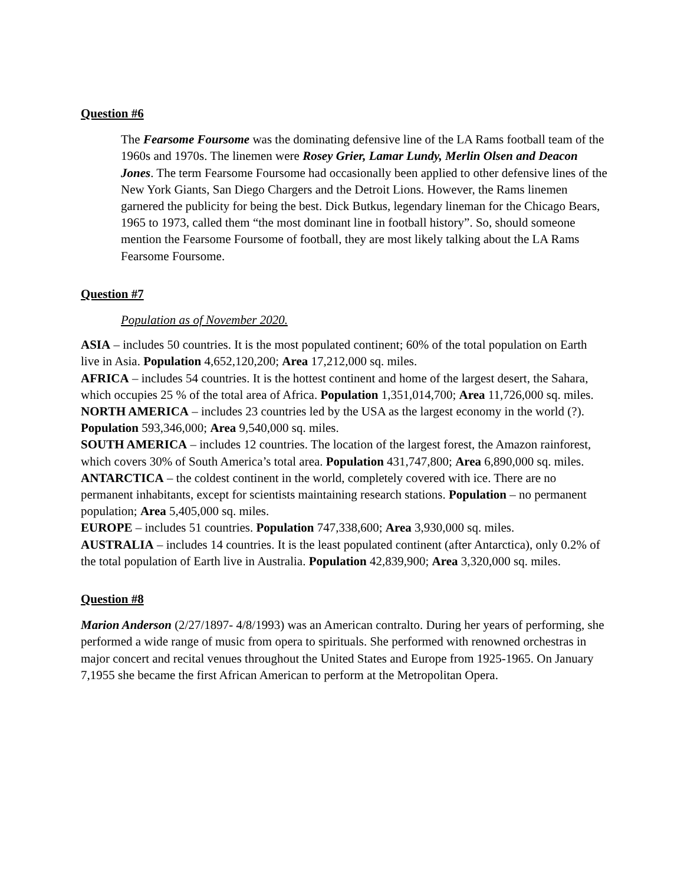Question #6
The Fearsome Foursome was the dominating defensive line of the LA Rams football team of the 1960s and 1970s. The linemen were Rosey Grier, Lamar Lundy, Merlin Olsen and Deacon Jones. The term Fearsome Foursome had occasionally been applied to other defensive lines of the New York Giants, San Diego Chargers and the Detroit Lions. However, the Rams linemen garnered the publicity for being the best. Dick Butkus, legendary lineman for the Chicago Bears, 1965 to 1973, called them “the most dominant line in football history”. So, should someone mention the Fearsome Foursome of football, they are most likely talking about the LA Rams Fearsome Foursome.
Question #7
Population as of November 2020.
ASIA – includes 50 countries. It is the most populated continent; 60% of the total population on Earth live in Asia. Population 4,652,120,200; Area 17,212,000 sq. miles.
AFRICA – includes 54 countries. It is the hottest continent and home of the largest desert, the Sahara, which occupies 25 % of the total area of Africa. Population 1,351,014,700; Area 11,726,000 sq. miles.
NORTH AMERICA – includes 23 countries led by the USA as the largest economy in the world (?). Population 593,346,000; Area 9,540,000 sq. miles.
SOUTH AMERICA – includes 12 countries. The location of the largest forest, the Amazon rainforest, which covers 30% of South America’s total area. Population 431,747,800; Area 6,890,000 sq. miles.
ANTARCTICA – the coldest continent in the world, completely covered with ice. There are no permanent inhabitants, except for scientists maintaining research stations. Population – no permanent population; Area 5,405,000 sq. miles.
EUROPE – includes 51 countries. Population 747,338,600; Area 3,930,000 sq. miles.
AUSTRALIA – includes 14 countries. It is the least populated continent (after Antarctica), only 0.2% of the total population of Earth live in Australia. Population 42,839,900; Area 3,320,000 sq. miles.
Question #8
Marion Anderson (2/27/1897- 4/8/1993) was an American contralto. During her years of performing, she performed a wide range of music from opera to spirituals. She performed with renowned orchestras in major concert and recital venues throughout the United States and Europe from 1925-1965. On January 7,1955 she became the first African American to perform at the Metropolitan Opera.